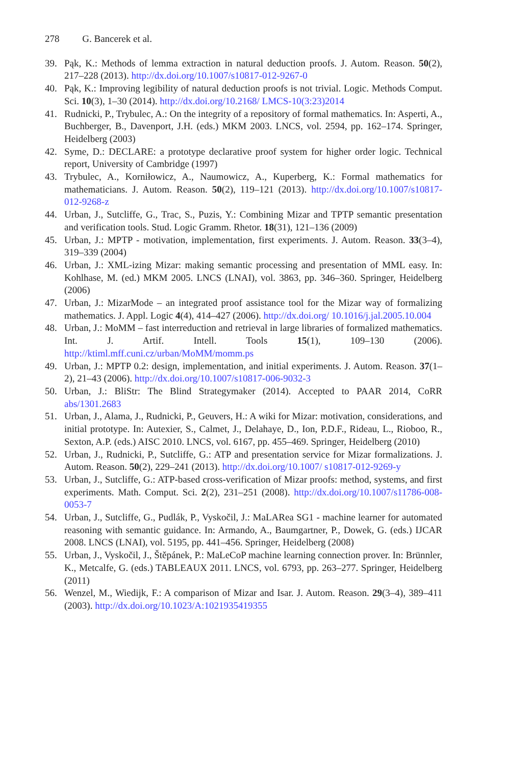278 G. Bancerek et al.
39. Pąk, K.: Methods of lemma extraction in natural deduction proofs. J. Autom. Reason. 50(2), 217–228 (2013). http://dx.doi.org/10.1007/s10817-012-9267-0
40. Pąk, K.: Improving legibility of natural deduction proofs is not trivial. Logic. Methods Comput. Sci. 10(3), 1–30 (2014). http://dx.doi.org/10.2168/ LMCS-10(3:23)2014
41. Rudnicki, P., Trybulec, A.: On the integrity of a repository of formal mathematics. In: Asperti, A., Buchberger, B., Davenport, J.H. (eds.) MKM 2003. LNCS, vol. 2594, pp. 162–174. Springer, Heidelberg (2003)
42. Syme, D.: DECLARE: a prototype declarative proof system for higher order logic. Technical report, University of Cambridge (1997)
43. Trybulec, A., Korniłowicz, A., Naumowicz, A., Kuperberg, K.: Formal mathematics for mathematicians. J. Autom. Reason. 50(2), 119–121 (2013). http://dx.doi.org/10.1007/s10817-012-9268-z
44. Urban, J., Sutcliffe, G., Trac, S., Puzis, Y.: Combining Mizar and TPTP semantic presentation and verification tools. Stud. Logic Gramm. Rhetor. 18(31), 121–136 (2009)
45. Urban, J.: MPTP - motivation, implementation, first experiments. J. Autom. Reason. 33(3–4), 319–339 (2004)
46. Urban, J.: XML-izing Mizar: making semantic processing and presentation of MML easy. In: Kohlhase, M. (ed.) MKM 2005. LNCS (LNAI), vol. 3863, pp. 346–360. Springer, Heidelberg (2006)
47. Urban, J.: MizarMode – an integrated proof assistance tool for the Mizar way of formalizing mathematics. J. Appl. Logic 4(4), 414–427 (2006). http://dx.doi.org/ 10.1016/j.jal.2005.10.004
48. Urban, J.: MoMM – fast interreduction and retrieval in large libraries of formalized mathematics. Int. J. Artif. Intell. Tools 15(1), 109–130 (2006). http://ktiml.mff.cuni.cz/urban/MoMM/momm.ps
49. Urban, J.: MPTP 0.2: design, implementation, and initial experiments. J. Autom. Reason. 37(1–2), 21–43 (2006). http://dx.doi.org/10.1007/s10817-006-9032-3
50. Urban, J.: BliStr: The Blind Strategymaker (2014). Accepted to PAAR 2014, CoRR abs/1301.2683
51. Urban, J., Alama, J., Rudnicki, P., Geuvers, H.: A wiki for Mizar: motivation, considerations, and initial prototype. In: Autexier, S., Calmet, J., Delahaye, D., Ion, P.D.F., Rideau, L., Rioboo, R., Sexton, A.P. (eds.) AISC 2010. LNCS, vol. 6167, pp. 455–469. Springer, Heidelberg (2010)
52. Urban, J., Rudnicki, P., Sutcliffe, G.: ATP and presentation service for Mizar formalizations. J. Autom. Reason. 50(2), 229–241 (2013). http://dx.doi.org/10.1007/ s10817-012-9269-y
53. Urban, J., Sutcliffe, G.: ATP-based cross-verification of Mizar proofs: method, systems, and first experiments. Math. Comput. Sci. 2(2), 231–251 (2008). http://dx.doi.org/10.1007/s11786-008-0053-7
54. Urban, J., Sutcliffe, G., Pudlák, P., Vyskočil, J.: MaLARea SG1 - machine learner for automated reasoning with semantic guidance. In: Armando, A., Baumgartner, P., Dowek, G. (eds.) IJCAR 2008. LNCS (LNAI), vol. 5195, pp. 441–456. Springer, Heidelberg (2008)
55. Urban, J., Vyskočil, J., Štěpánek, P.: MaLeCoP machine learning connection prover. In: Brünnler, K., Metcalfe, G. (eds.) TABLEAUX 2011. LNCS, vol. 6793, pp. 263–277. Springer, Heidelberg (2011)
56. Wenzel, M., Wiedijk, F.: A comparison of Mizar and Isar. J. Autom. Reason. 29(3–4), 389–411 (2003). http://dx.doi.org/10.1023/A:1021935419355